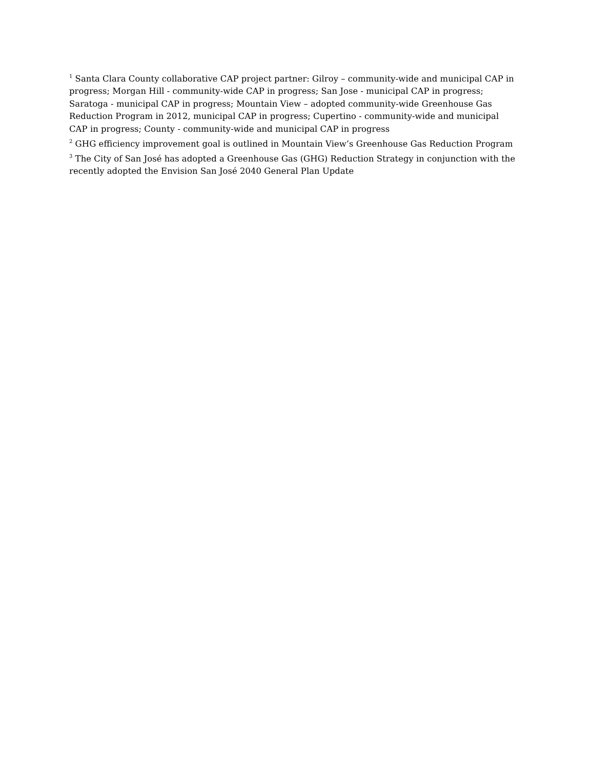<sup>1</sup> Santa Clara County collaborative CAP project partner: Gilroy – community-wide and municipal CAP in progress; Morgan Hill - community-wide CAP in progress; San Jose - municipal CAP in progress; Saratoga - municipal CAP in progress; Mountain View – adopted community-wide Greenhouse Gas Reduction Program in 2012, municipal CAP in progress; Cupertino - community-wide and municipal CAP in progress; County - community-wide and municipal CAP in progress
<sup>2</sup> GHG efficiency improvement goal is outlined in Mountain View’s Greenhouse Gas Reduction Program
<sup>3</sup> The City of San José has adopted a Greenhouse Gas (GHG) Reduction Strategy in conjunction with the recently adopted the Envision San José 2040 General Plan Update